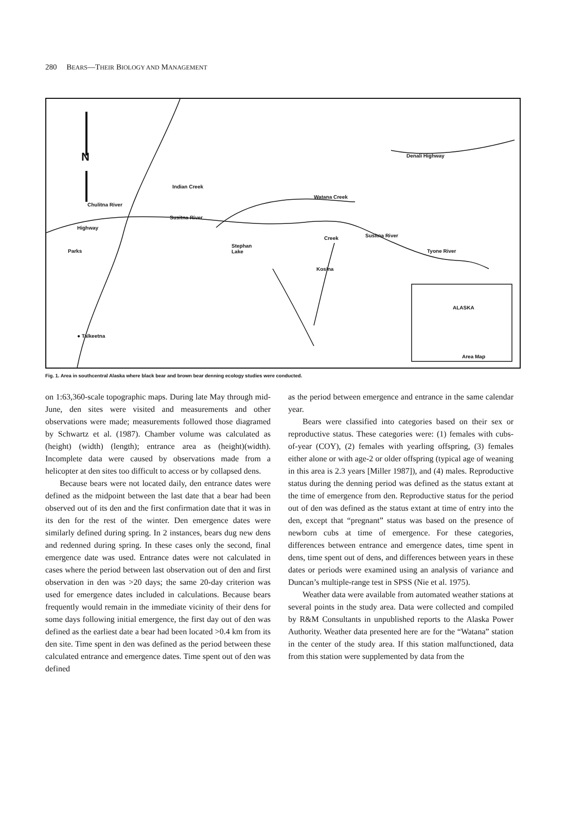280 BEARS—THEIR BIOLOGY AND MANAGEMENT
N
Susitna River
Indian Creek
Chulitna River
Highway
Parks
Stephan
Lake
Watana Creek
Creek
Kosina
Susitna River
Tyone River
Denali Highway
● Talkeetna
ALASKA
Area Map
Fig. 1. Area in southcentral Alaska where black bear and brown bear denning ecology studies were conducted.
on 1:63,360-scale topographic maps. During late May through mid-June, den sites were visited and measurements and other observations were made; measurements followed those diagramed by Schwartz et al. (1987). Chamber volume was calculated as (height) (width) (length); entrance area as (height)(width). Incomplete data were caused by observations made from a helicopter at den sites too difficult to access or by collapsed dens.
Because bears were not located daily, den entrance dates were defined as the midpoint between the last date that a bear had been observed out of its den and the first confirmation date that it was in its den for the rest of the winter. Den emergence dates were similarly defined during spring. In 2 instances, bears dug new dens and redenned during spring. In these cases only the second, final emergence date was used. Entrance dates were not calculated in cases where the period between last observation out of den and first observation in den was >20 days; the same 20-day criterion was used for emergence dates included in calculations. Because bears frequently would remain in the immediate vicinity of their dens for some days following initial emergence, the first day out of den was defined as the earliest date a bear had been located >0.4 km from its den site. Time spent in den was defined as the period between these calculated entrance and emergence dates. Time spent out of den was defined
as the period between emergence and entrance in the same calendar year.
Bears were classified into categories based on their sex or reproductive status. These categories were: (1) females with cubs-of-year (COY), (2) females with yearling offspring, (3) females either alone or with age-2 or older offspring (typical age of weaning in this area is 2.3 years [Miller 1987]), and (4) males. Reproductive status during the denning period was defined as the status extant at the time of emergence from den. Reproductive status for the period out of den was defined as the status extant at time of entry into the den, except that “pregnant” status was based on the presence of newborn cubs at time of emergence. For these categories, differences between entrance and emergence dates, time spent in dens, time spent out of dens, and differences between years in these dates or periods were examined using an analysis of variance and Duncan’s multiple-range test in SPSS (Nie et al. 1975).
Weather data were available from automated weather stations at several points in the study area. Data were collected and compiled by R&M Consultants in unpublished reports to the Alaska Power Authority. Weather data presented here are for the “Watana” station in the center of the study area. If this station malfunctioned, data from this station were supplemented by data from the